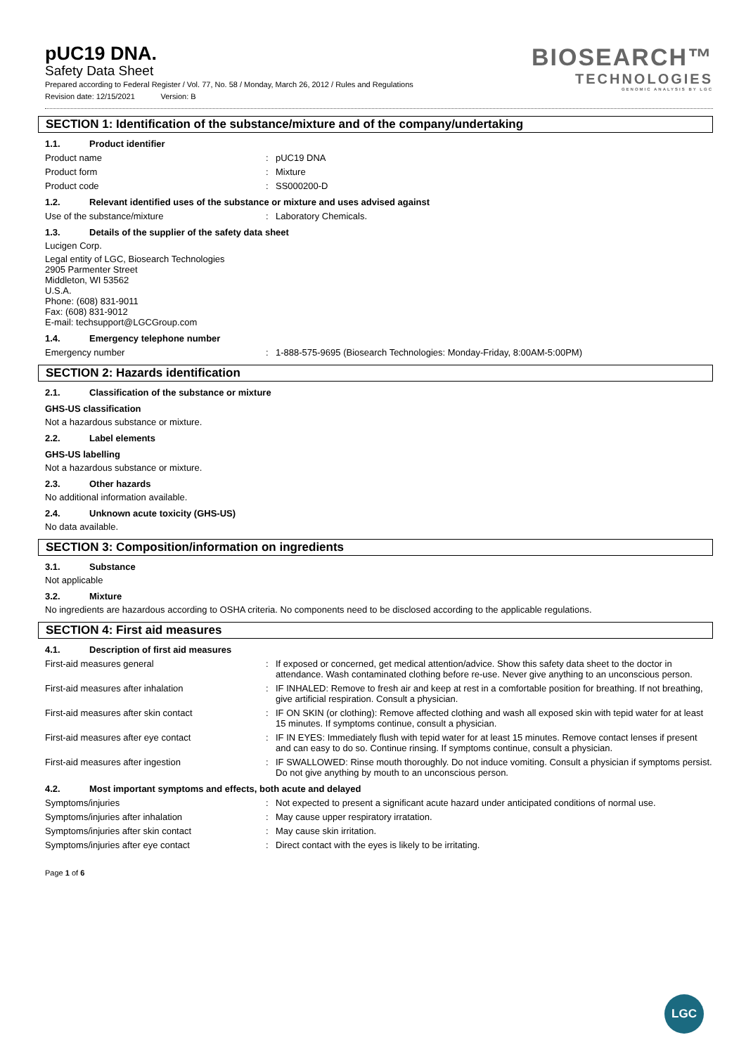pUC19 DNA.
Safety Data Sheet
Prepared according to Federal Register / Vol. 77, No. 58 / Monday, March 26, 2012 / Rules and Regulations
Revision date: 12/15/2021 Version: B
BIOSEARCH™
TECHNOLOGIES
GENOMIC ANALYSIS BY LGC
SECTION 1: Identification of the substance/mixture and of the company/undertaking
1.1. Product identifier
Product name : pUC19 DNA
Product form : Mixture
Product code : SS000200-D
1.2. Relevant identified uses of the substance or mixture and uses advised against
Use of the substance/mixture : Laboratory Chemicals.
1.3. Details of the supplier of the safety data sheet
Lucigen Corp.
Legal entity of LGC, Biosearch Technologies
2905 Parmenter Street
Middleton, WI 53562
U.S.A.
Phone: (608) 831-9011
Fax: (608) 831-9012
E-mail: techsupport@LGCGroup.com
1.4. Emergency telephone number
Emergency number : 1-888-575-9695 (Biosearch Technologies: Monday-Friday, 8:00AM-5:00PM)
SECTION 2: Hazards identification
2.1. Classification of the substance or mixture
GHS-US classification
Not a hazardous substance or mixture.
2.2. Label elements
GHS-US labelling
Not a hazardous substance or mixture.
2.3. Other hazards
No additional information available.
2.4. Unknown acute toxicity (GHS-US)
No data available.
SECTION 3: Composition/information on ingredients
3.1. Substance
Not applicable
3.2. Mixture
No ingredients are hazardous according to OSHA criteria. No components need to be disclosed according to the applicable regulations.
SECTION 4: First aid measures
4.1. Description of first aid measures
First-aid measures general : If exposed or concerned, get medical attention/advice. Show this safety data sheet to the doctor in attendance. Wash contaminated clothing before re-use. Never give anything to an unconscious person.
First-aid measures after inhalation : IF INHALED: Remove to fresh air and keep at rest in a comfortable position for breathing. If not breathing, give artificial respiration. Consult a physician.
First-aid measures after skin contact : IF ON SKIN (or clothing): Remove affected clothing and wash all exposed skin with tepid water for at least 15 minutes. If symptoms continue, consult a physician.
First-aid measures after eye contact : IF IN EYES: Immediately flush with tepid water for at least 15 minutes. Remove contact lenses if present and can easy to do so. Continue rinsing. If symptoms continue, consult a physician.
First-aid measures after ingestion : IF SWALLOWED: Rinse mouth thoroughly. Do not induce vomiting. Consult a physician if symptoms persist. Do not give anything by mouth to an unconscious person.
4.2. Most important symptoms and effects, both acute and delayed
Symptoms/injuries : Not expected to present a significant acute hazard under anticipated conditions of normal use.
Symptoms/injuries after inhalation : May cause upper respiratory irratation.
Symptoms/injuries after skin contact : May cause skin irritation.
Symptoms/injuries after eye contact : Direct contact with the eyes is likely to be irritating.
Page 1 of 6
LGC